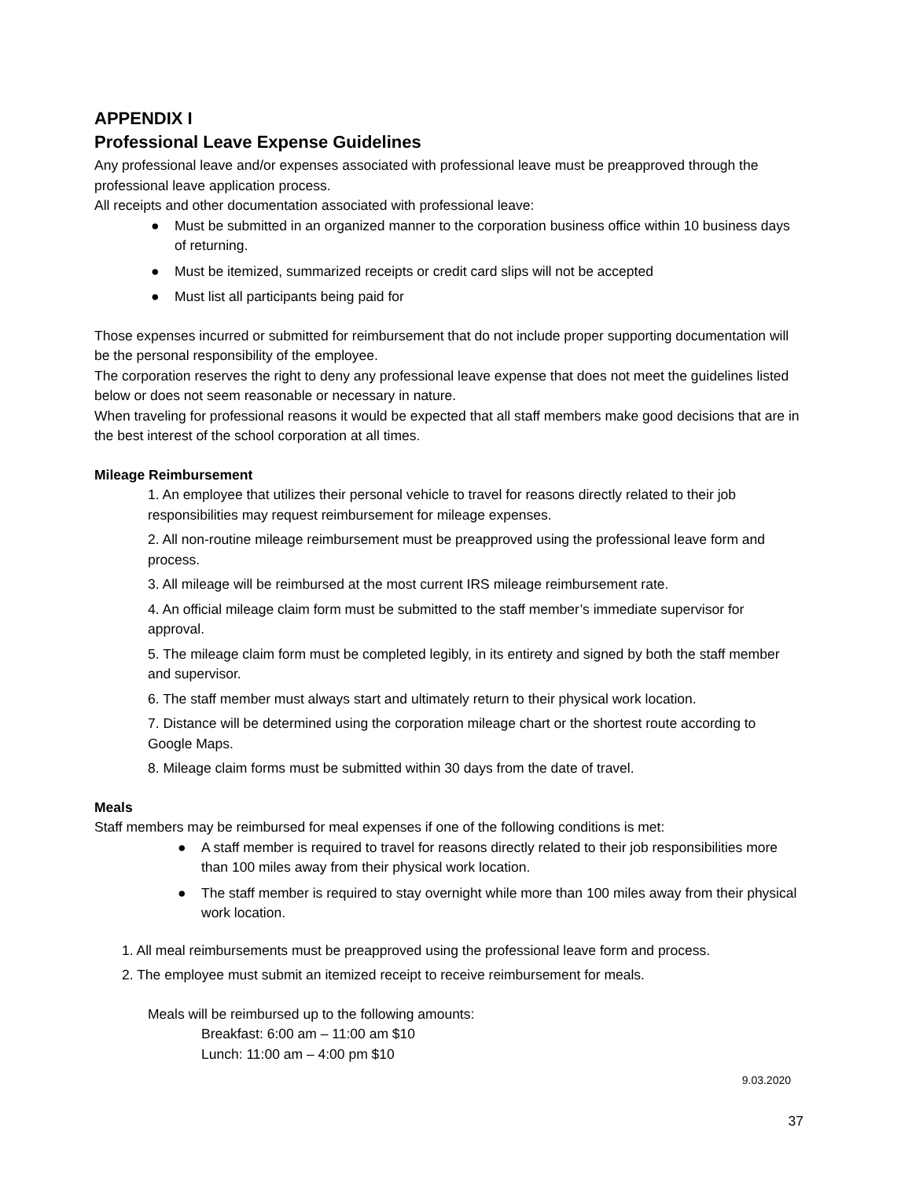APPENDIX I
Professional Leave Expense Guidelines
Any professional leave and/or expenses associated with professional leave must be preapproved through the professional leave application process.
All receipts and other documentation associated with professional leave:
● Must be submitted in an organized manner to the corporation business office within 10 business days of returning.
● Must be itemized, summarized receipts or credit card slips will not be accepted
● Must list all participants being paid for
Those expenses incurred or submitted for reimbursement that do not include proper supporting documentation will be the personal responsibility of the employee.
The corporation reserves the right to deny any professional leave expense that does not meet the guidelines listed below or does not seem reasonable or necessary in nature.
When traveling for professional reasons it would be expected that all staff members make good decisions that are in the best interest of the school corporation at all times.
Mileage Reimbursement
1. An employee that utilizes their personal vehicle to travel for reasons directly related to their job responsibilities may request reimbursement for mileage expenses.
2. All non-routine mileage reimbursement must be preapproved using the professional leave form and process.
3. All mileage will be reimbursed at the most current IRS mileage reimbursement rate.
4. An official mileage claim form must be submitted to the staff member’s immediate supervisor for approval.
5. The mileage claim form must be completed legibly, in its entirety and signed by both the staff member and supervisor.
6. The staff member must always start and ultimately return to their physical work location.
7. Distance will be determined using the corporation mileage chart or the shortest route according to Google Maps.
8. Mileage claim forms must be submitted within 30 days from the date of travel.
Meals
Staff members may be reimbursed for meal expenses if one of the following conditions is met:
● A staff member is required to travel for reasons directly related to their job responsibilities more than 100 miles away from their physical work location.
● The staff member is required to stay overnight while more than 100 miles away from their physical work location.
1. All meal reimbursements must be preapproved using the professional leave form and process.
2. The employee must submit an itemized receipt to receive reimbursement for meals.
Meals will be reimbursed up to the following amounts:
Breakfast: 6:00 am – 11:00 am $10
Lunch: 11:00 am – 4:00 pm $10
9.03.2020
37